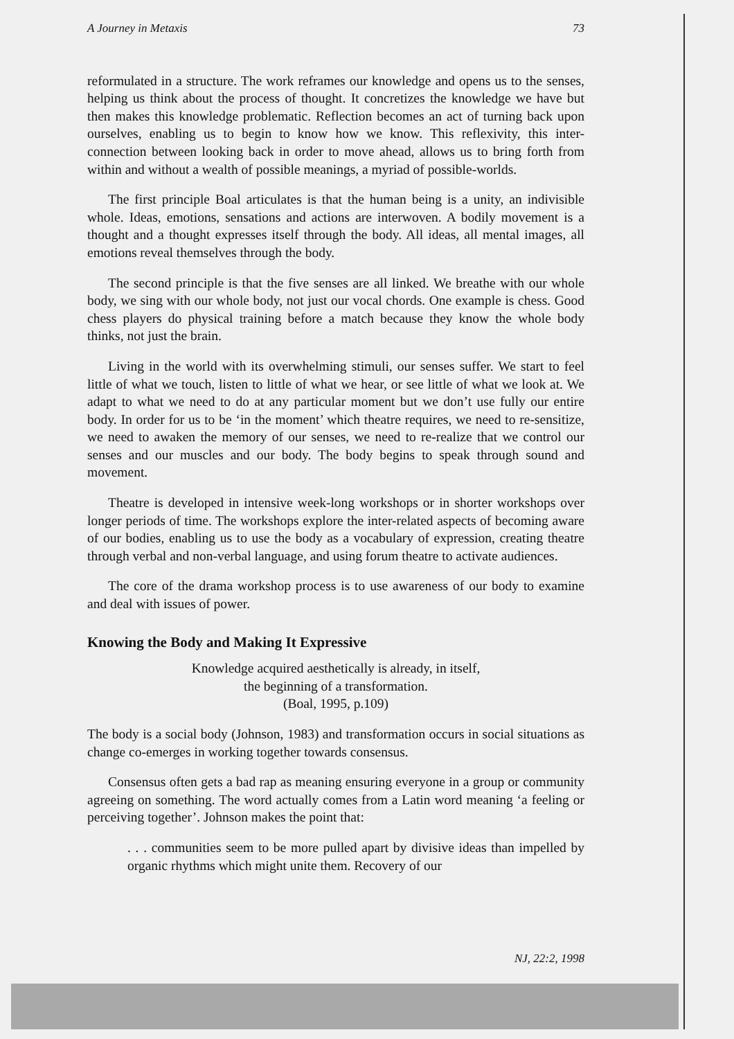A Journey in Metaxis 73
reformulated in a structure. The work reframes our knowledge and opens us to the senses, helping us think about the process of thought. It concretizes the knowledge we have but then makes this knowledge problematic. Reflection becomes an act of turning back upon ourselves, enabling us to begin to know how we know. This reflexivity, this inter-connection between looking back in order to move ahead, allows us to bring forth from within and without a wealth of possible meanings, a myriad of possible-worlds.
The first principle Boal articulates is that the human being is a unity, an indivisible whole. Ideas, emotions, sensations and actions are interwoven. A bodily movement is a thought and a thought expresses itself through the body. All ideas, all mental images, all emotions reveal themselves through the body.
The second principle is that the five senses are all linked. We breathe with our whole body, we sing with our whole body, not just our vocal chords. One example is chess. Good chess players do physical training before a match because they know the whole body thinks, not just the brain.
Living in the world with its overwhelming stimuli, our senses suffer. We start to feel little of what we touch, listen to little of what we hear, or see little of what we look at. We adapt to what we need to do at any particular moment but we don’t use fully our entire body. In order for us to be ‘in the moment’ which theatre requires, we need to re-sensitize, we need to awaken the memory of our senses, we need to re-realize that we control our senses and our muscles and our body. The body begins to speak through sound and movement.
Theatre is developed in intensive week-long workshops or in shorter workshops over longer periods of time. The workshops explore the inter-related aspects of becoming aware of our bodies, enabling us to use the body as a vocabulary of expression, creating theatre through verbal and non-verbal language, and using forum theatre to activate audiences.
The core of the drama workshop process is to use awareness of our body to examine and deal with issues of power.
Knowing the Body and Making It Expressive
Knowledge acquired aesthetically is already, in itself,
the beginning of a transformation.
(Boal, 1995, p.109)
The body is a social body (Johnson, 1983) and transformation occurs in social situations as change co-emerges in working together towards consensus.
Consensus often gets a bad rap as meaning ensuring everyone in a group or community agreeing on something. The word actually comes from a Latin word meaning ‘a feeling or perceiving together’. Johnson makes the point that:
. . . communities seem to be more pulled apart by divisive ideas than impelled by organic rhythms which might unite them. Recovery of our
NJ, 22:2, 1998